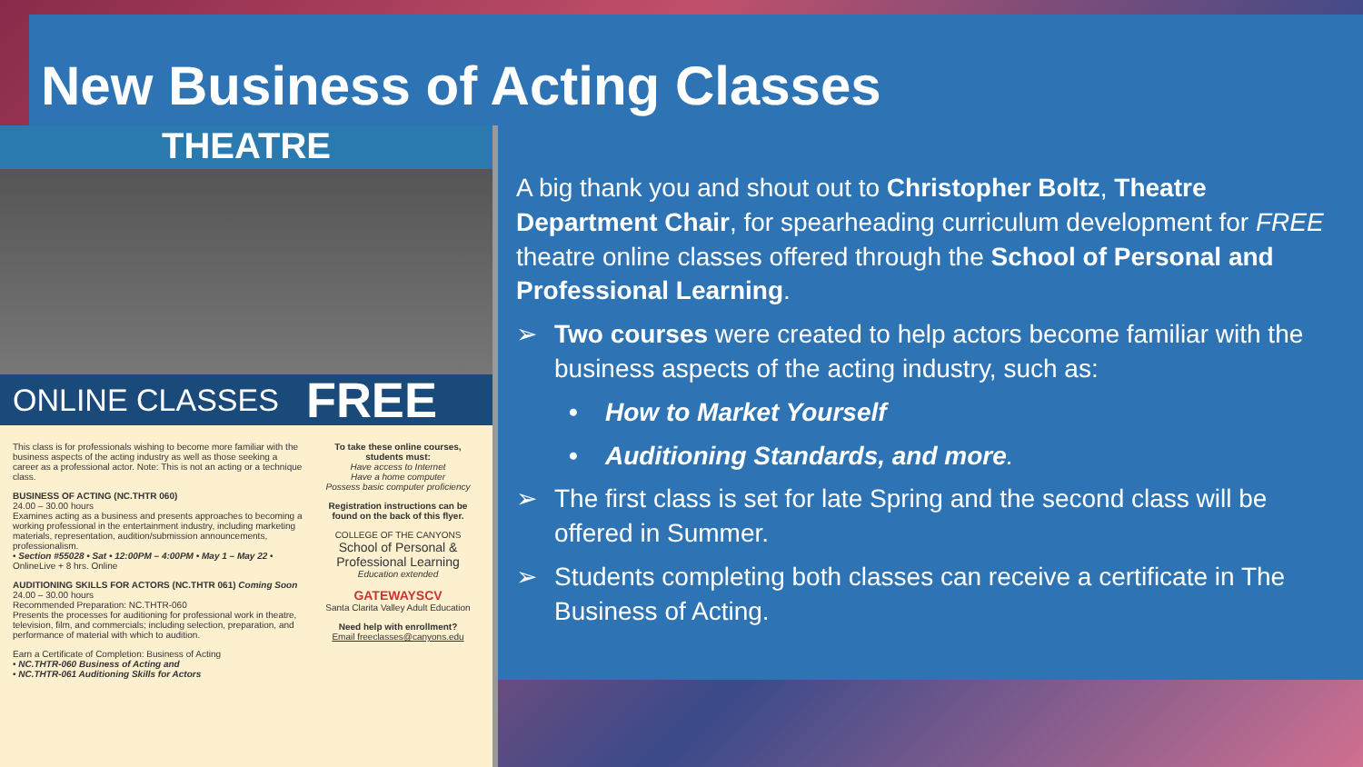New Business of Acting Classes
THEATRE
ONLINE CLASSES FREE
This class is for professionals wishing to become more familiar with the business aspects of the acting industry as well as those seeking a career as a professional actor. Note: This is not an acting or a technique class.
BUSINESS OF ACTING (NC.THTR 060)
24.00 – 30.00 hours
Examines acting as a business and presents approaches to becoming a working professional in the entertainment industry, including marketing materials, representation, audition/submission announcements, professionalism.
• Section #55028 • Sat • 12:00PM – 4:00PM • May 1 – May 22 • OnlineLive + 8 hrs. Online
AUDITIONING SKILLS FOR ACTORS (NC.THTR 061) Coming Soon
24.00 – 30.00 hours
Recommended Preparation: NC.THTR-060
Presents the processes for auditioning for professional work in theatre, television, film, and commercials; including selection, preparation, and performance of material with which to audition.
Earn a Certificate of Completion: Business of Acting
• NC.THTR-060 Business of Acting and
• NC.THTR-061 Auditioning Skills for Actors
To take these online courses, students must:
Have access to Internet
Have a home computer
Possess basic computer proficiency
Registration instructions can be found on the back of this flyer.
COLLEGE OF THE CANYONS
School of Personal & Professional Learning
Education extended
GATEWAYSCV
Santa Clarita Valley Adult Education
Need help with enrollment?
Email freeclasses@canyons.edu
A big thank you and shout out to Christopher Boltz, Theatre Department Chair, for spearheading curriculum development for FREE theatre online classes offered through the School of Personal and Professional Learning.
➢ Two courses were created to help actors become familiar with the business aspects of the acting industry, such as:
• How to Market Yourself
• Auditioning Standards, and more.
➢ The first class is set for late Spring and the second class will be offered in Summer.
➢ Students completing both classes can receive a certificate in The Business of Acting.